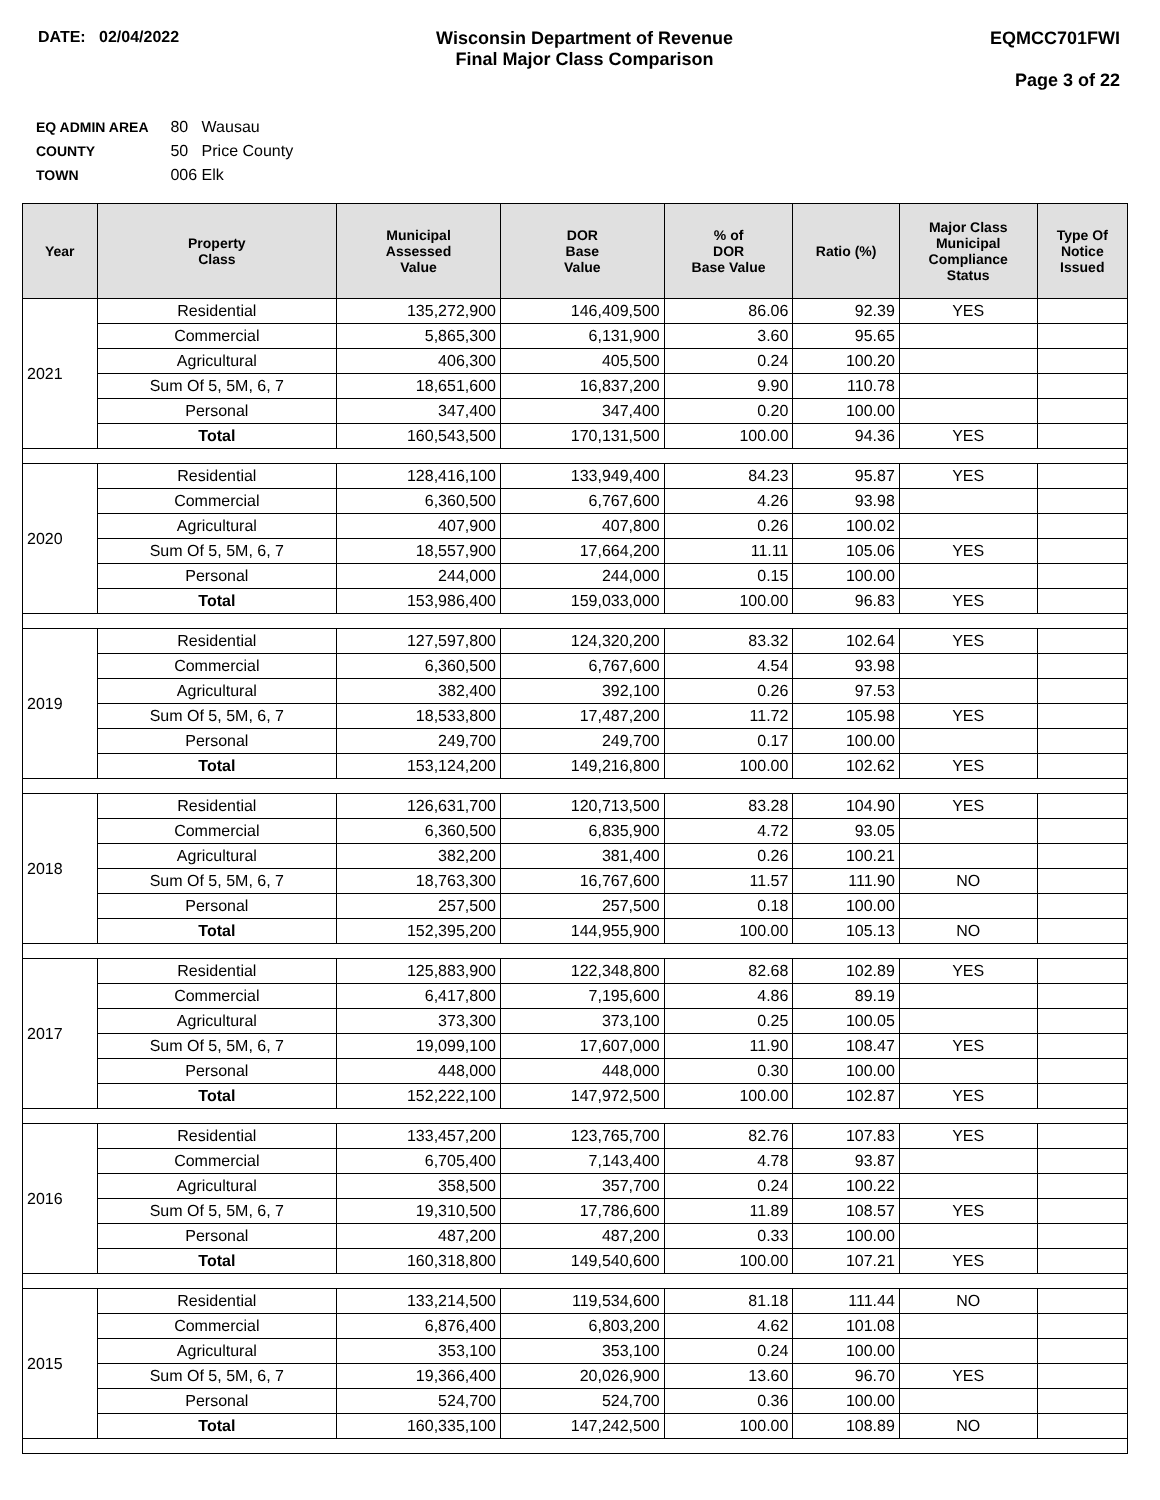DATE: 02/04/2022 Wisconsin Department of Revenue
Final Major Class Comparison
EQMCC701FWI
Page 3 of 22
EQ ADMIN AREA 80 Wausau
COUNTY 50 Price County
TOWN 006 Elk
| Year | Property Class | Municipal Assessed Value | DOR Base Value | % of DOR Base Value | Ratio (%) | Major Class Municipal Compliance Status | Type Of Notice Issued |
| --- | --- | --- | --- | --- | --- | --- | --- |
| 2021 | Residential | 135,272,900 | 146,409,500 | 86.06 | 92.39 | YES | |
| | Commercial | 5,865,300 | 6,131,900 | 3.60 | 95.65 | | |
| | Agricultural | 406,300 | 405,500 | 0.24 | 100.20 | | |
| | Sum Of 5, 5M, 6, 7 | 18,651,600 | 16,837,200 | 9.90 | 110.78 | | |
| | Personal | 347,400 | 347,400 | 0.20 | 100.00 | | |
| | Total | 160,543,500 | 170,131,500 | 100.00 | 94.36 | YES | |
| 2020 | Residential | 128,416,100 | 133,949,400 | 84.23 | 95.87 | YES | |
| | Commercial | 6,360,500 | 6,767,600 | 4.26 | 93.98 | | |
| | Agricultural | 407,900 | 407,800 | 0.26 | 100.02 | | |
| | Sum Of 5, 5M, 6, 7 | 18,557,900 | 17,664,200 | 11.11 | 105.06 | YES | |
| | Personal | 244,000 | 244,000 | 0.15 | 100.00 | | |
| | Total | 153,986,400 | 159,033,000 | 100.00 | 96.83 | YES | |
| 2019 | Residential | 127,597,800 | 124,320,200 | 83.32 | 102.64 | YES | |
| | Commercial | 6,360,500 | 6,767,600 | 4.54 | 93.98 | | |
| | Agricultural | 382,400 | 392,100 | 0.26 | 97.53 | | |
| | Sum Of 5, 5M, 6, 7 | 18,533,800 | 17,487,200 | 11.72 | 105.98 | YES | |
| | Personal | 249,700 | 249,700 | 0.17 | 100.00 | | |
| | Total | 153,124,200 | 149,216,800 | 100.00 | 102.62 | YES | |
| 2018 | Residential | 126,631,700 | 120,713,500 | 83.28 | 104.90 | YES | |
| | Commercial | 6,360,500 | 6,835,900 | 4.72 | 93.05 | | |
| | Agricultural | 382,200 | 381,400 | 0.26 | 100.21 | | |
| | Sum Of 5, 5M, 6, 7 | 18,763,300 | 16,767,600 | 11.57 | 111.90 | NO | |
| | Personal | 257,500 | 257,500 | 0.18 | 100.00 | | |
| | Total | 152,395,200 | 144,955,900 | 100.00 | 105.13 | NO | |
| 2017 | Residential | 125,883,900 | 122,348,800 | 82.68 | 102.89 | YES | |
| | Commercial | 6,417,800 | 7,195,600 | 4.86 | 89.19 | | |
| | Agricultural | 373,300 | 373,100 | 0.25 | 100.05 | | |
| | Sum Of 5, 5M, 6, 7 | 19,099,100 | 17,607,000 | 11.90 | 108.47 | YES | |
| | Personal | 448,000 | 448,000 | 0.30 | 100.00 | | |
| | Total | 152,222,100 | 147,972,500 | 100.00 | 102.87 | YES | |
| 2016 | Residential | 133,457,200 | 123,765,700 | 82.76 | 107.83 | YES | |
| | Commercial | 6,705,400 | 7,143,400 | 4.78 | 93.87 | | |
| | Agricultural | 358,500 | 357,700 | 0.24 | 100.22 | | |
| | Sum Of 5, 5M, 6, 7 | 19,310,500 | 17,786,600 | 11.89 | 108.57 | YES | |
| | Personal | 487,200 | 487,200 | 0.33 | 100.00 | | |
| | Total | 160,318,800 | 149,540,600 | 100.00 | 107.21 | YES | |
| 2015 | Residential | 133,214,500 | 119,534,600 | 81.18 | 111.44 | NO | |
| | Commercial | 6,876,400 | 6,803,200 | 4.62 | 101.08 | | |
| | Agricultural | 353,100 | 353,100 | 0.24 | 100.00 | | |
| | Sum Of 5, 5M, 6, 7 | 19,366,400 | 20,026,900 | 13.60 | 96.70 | YES | |
| | Personal | 524,700 | 524,700 | 0.36 | 100.00 | | |
| | Total | 160,335,100 | 147,242,500 | 100.00 | 108.89 | NO | |